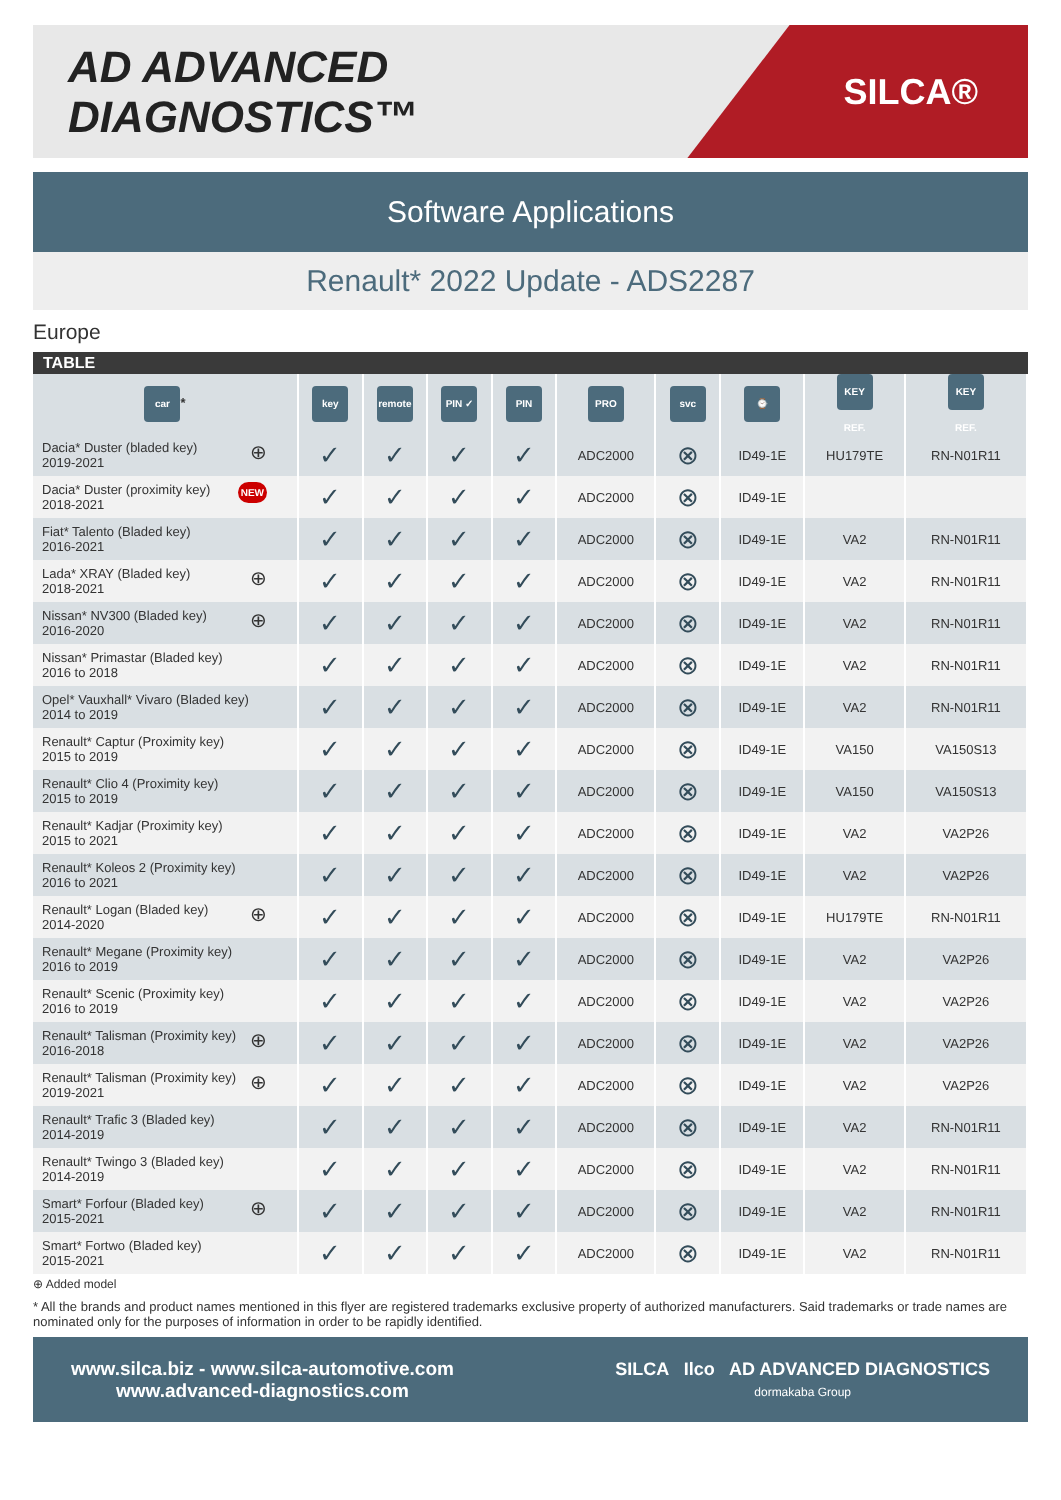AD ADVANCED DIAGNOSTICS™
SILCA®
Software Applications
Renault* 2022 Update - ADS2287
Europe
TABLE
| car * | key | remote | PIN ✓ | PIN | PRO | svc | ⌚ | KEY REF. | KEY REF. |
| --- | --- | --- | --- | --- | --- | --- | --- | --- | --- |
| ⊕ Dacia* Duster (bladed key) 2019-2021 | ✓ | ✓ | ✓ | ✓ | ADC2000 | ⊗ | ID49-1E | HU179TE | RN-N01R11 |
| NEW Dacia* Duster (proximity key) 2018-2021 | ✓ | ✓ | ✓ | ✓ | ADC2000 | ⊗ | ID49-1E | | |
| Fiat* Talento (Bladed key) 2016-2021 | ✓ | ✓ | ✓ | ✓ | ADC2000 | ⊗ | ID49-1E | VA2 | RN-N01R11 |
| ⊕ Lada* XRAY (Bladed key) 2018-2021 | ✓ | ✓ | ✓ | ✓ | ADC2000 | ⊗ | ID49-1E | VA2 | RN-N01R11 |
| ⊕ Nissan* NV300 (Bladed key) 2016-2020 | ✓ | ✓ | ✓ | ✓ | ADC2000 | ⊗ | ID49-1E | VA2 | RN-N01R11 |
| Nissan* Primastar (Bladed key) 2016 to 2018 | ✓ | ✓ | ✓ | ✓ | ADC2000 | ⊗ | ID49-1E | VA2 | RN-N01R11 |
| Opel* Vauxhall* Vivaro (Bladed key) 2014 to 2019 | ✓ | ✓ | ✓ | ✓ | ADC2000 | ⊗ | ID49-1E | VA2 | RN-N01R11 |
| Renault* Captur (Proximity key) 2015 to 2019 | ✓ | ✓ | ✓ | ✓ | ADC2000 | ⊗ | ID49-1E | VA150 | VA150S13 |
| Renault* Clio 4 (Proximity key) 2015 to 2019 | ✓ | ✓ | ✓ | ✓ | ADC2000 | ⊗ | ID49-1E | VA150 | VA150S13 |
| Renault* Kadjar (Proximity key) 2015 to 2021 | ✓ | ✓ | ✓ | ✓ | ADC2000 | ⊗ | ID49-1E | VA2 | VA2P26 |
| Renault* Koleos 2 (Proximity key) 2016 to 2021 | ✓ | ✓ | ✓ | ✓ | ADC2000 | ⊗ | ID49-1E | VA2 | VA2P26 |
| ⊕ Renault* Logan (Bladed key) 2014-2020 | ✓ | ✓ | ✓ | ✓ | ADC2000 | ⊗ | ID49-1E | HU179TE | RN-N01R11 |
| Renault* Megane (Proximity key) 2016 to 2019 | ✓ | ✓ | ✓ | ✓ | ADC2000 | ⊗ | ID49-1E | VA2 | VA2P26 |
| Renault* Scenic (Proximity key) 2016 to 2019 | ✓ | ✓ | ✓ | ✓ | ADC2000 | ⊗ | ID49-1E | VA2 | VA2P26 |
| ⊕ Renault* Talisman (Proximity key) 2016-2018 | ✓ | ✓ | ✓ | ✓ | ADC2000 | ⊗ | ID49-1E | VA2 | VA2P26 |
| ⊕ Renault* Talisman (Proximity key) 2019-2021 | ✓ | ✓ | ✓ | ✓ | ADC2000 | ⊗ | ID49-1E | VA2 | VA2P26 |
| Renault* Trafic 3 (Bladed key) 2014-2019 | ✓ | ✓ | ✓ | ✓ | ADC2000 | ⊗ | ID49-1E | VA2 | RN-N01R11 |
| Renault* Twingo 3 (Bladed key) 2014-2019 | ✓ | ✓ | ✓ | ✓ | ADC2000 | ⊗ | ID49-1E | VA2 | RN-N01R11 |
| ⊕ Smart* Forfour (Bladed key) 2015-2021 | ✓ | ✓ | ✓ | ✓ | ADC2000 | ⊗ | ID49-1E | VA2 | RN-N01R11 |
| Smart* Fortwo (Bladed key) 2015-2021 | ✓ | ✓ | ✓ | ✓ | ADC2000 | ⊗ | ID49-1E | VA2 | RN-N01R11 |
⊕ Added model
* All the brands and product names mentioned in this flyer are registered trademarks exclusive property of authorized manufacturers. Said trademarks or trade names are nominated only for the purposes of information in order to be rapidly identified.
www.silca.biz - www.silca-automotive.com
www.advanced-diagnostics.com
SILCA Ilco AD ADVANCED DIAGNOSTICS
dormakaba Group